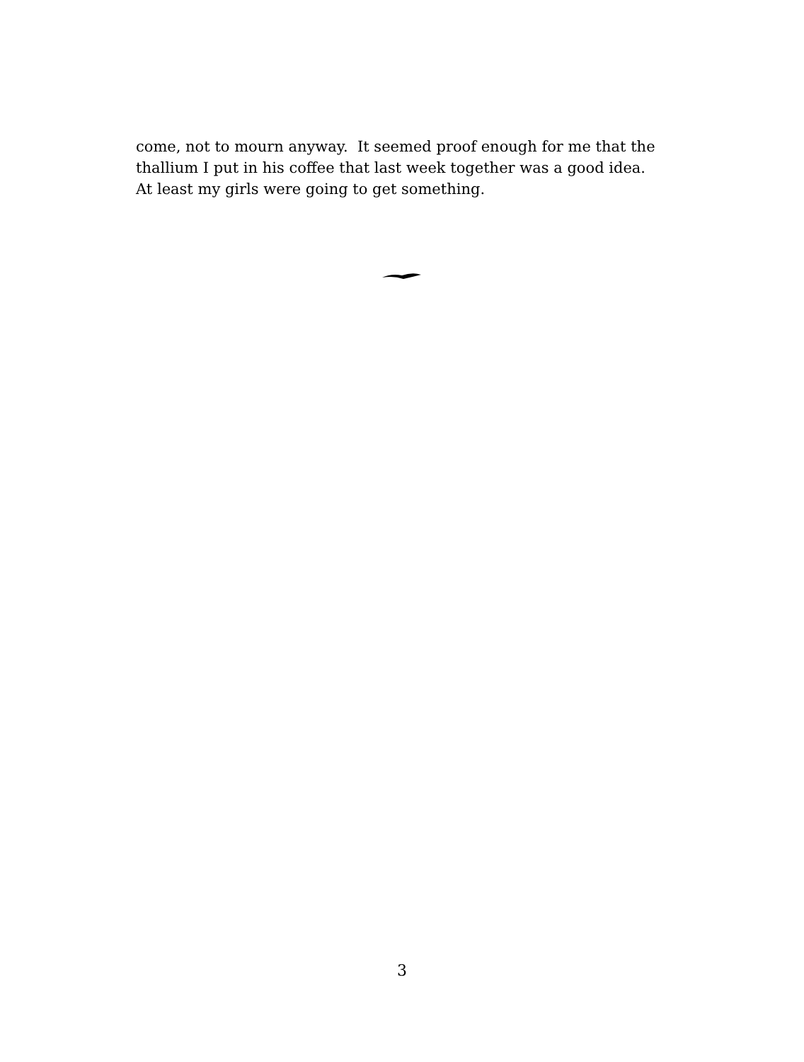come, not to mourn anyway. It seemed proof enough for me that the
thallium I put in his coffee that last week together was a good idea.
At least my girls were going to get something.
3